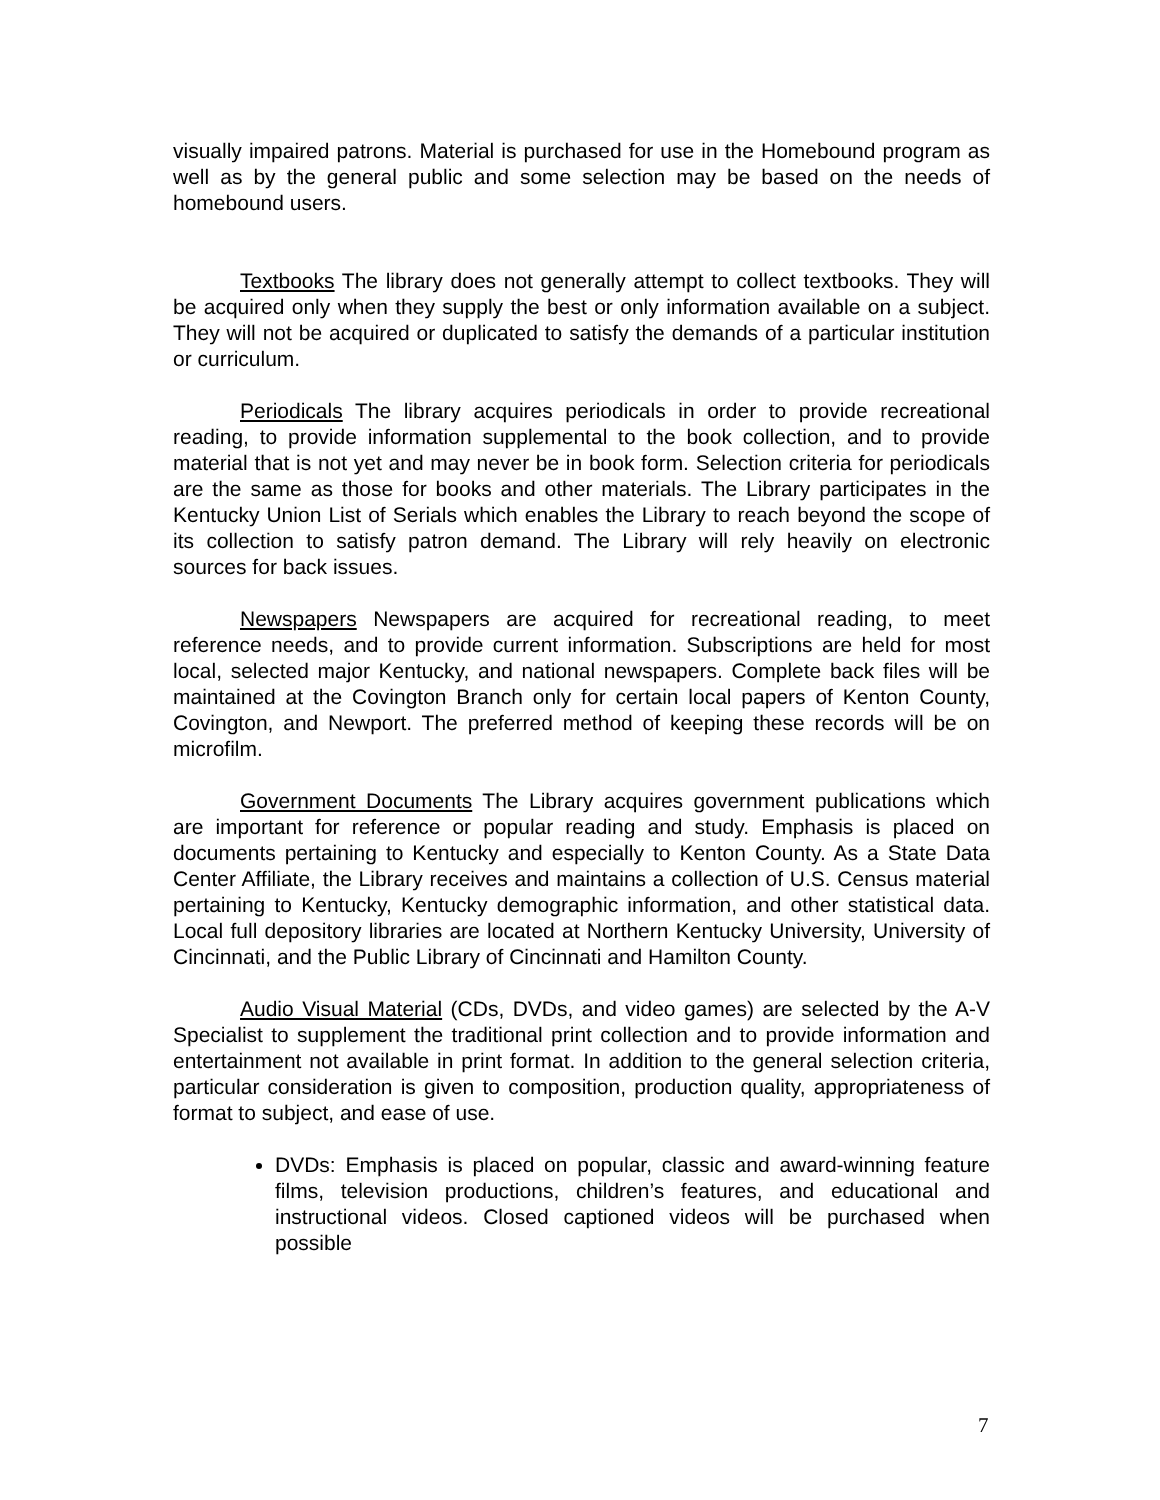visually impaired patrons. Material is purchased for use in the Homebound program as well as by the general public and some selection may be based on the needs of homebound users.
Textbooks The library does not generally attempt to collect textbooks. They will be acquired only when they supply the best or only information available on a subject. They will not be acquired or duplicated to satisfy the demands of a particular institution or curriculum.
Periodicals The library acquires periodicals in order to provide recreational reading, to provide information supplemental to the book collection, and to provide material that is not yet and may never be in book form. Selection criteria for periodicals are the same as those for books and other materials. The Library participates in the Kentucky Union List of Serials which enables the Library to reach beyond the scope of its collection to satisfy patron demand. The Library will rely heavily on electronic sources for back issues.
Newspapers Newspapers are acquired for recreational reading, to meet reference needs, and to provide current information. Subscriptions are held for most local, selected major Kentucky, and national newspapers. Complete back files will be maintained at the Covington Branch only for certain local papers of Kenton County, Covington, and Newport. The preferred method of keeping these records will be on microfilm.
Government Documents The Library acquires government publications which are important for reference or popular reading and study. Emphasis is placed on documents pertaining to Kentucky and especially to Kenton County. As a State Data Center Affiliate, the Library receives and maintains a collection of U.S. Census material pertaining to Kentucky, Kentucky demographic information, and other statistical data. Local full depository libraries are located at Northern Kentucky University, University of Cincinnati, and the Public Library of Cincinnati and Hamilton County.
Audio Visual Material (CDs, DVDs, and video games) are selected by the A-V Specialist to supplement the traditional print collection and to provide information and entertainment not available in print format. In addition to the general selection criteria, particular consideration is given to composition, production quality, appropriateness of format to subject, and ease of use.
DVDs: Emphasis is placed on popular, classic and award-winning feature films, television productions, children’s features, and educational and instructional videos. Closed captioned videos will be purchased when possible
7